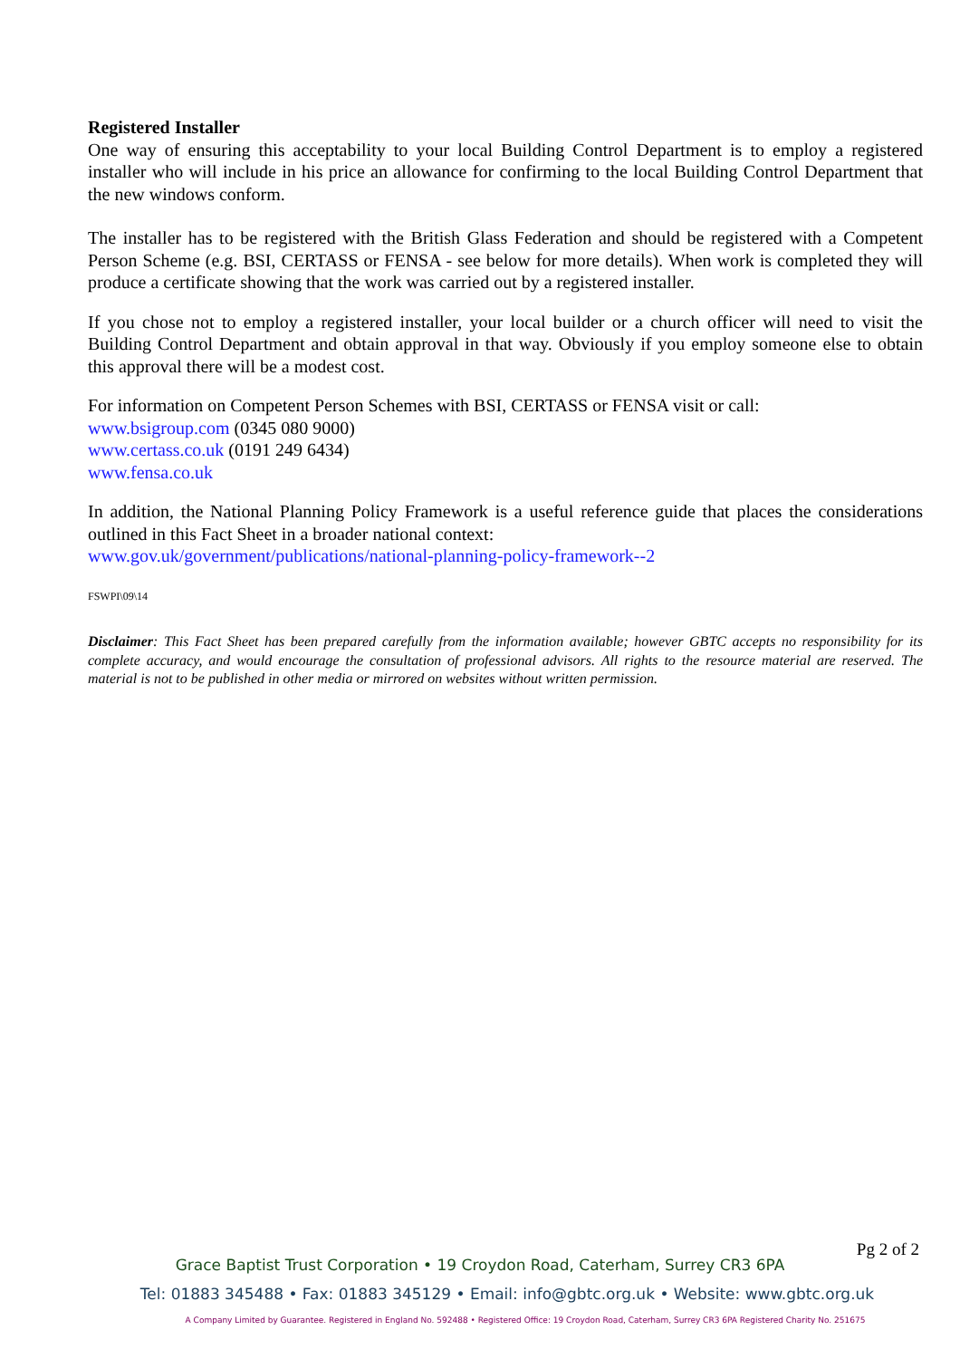Registered Installer
One way of ensuring this acceptability to your local Building Control Department is to employ a registered installer who will include in his price an allowance for confirming to the local Building Control Department that the new windows conform.
The installer has to be registered with the British Glass Federation and should be registered with a Competent Person Scheme (e.g. BSI, CERTASS or FENSA - see below for more details). When work is completed they will produce a certificate showing that the work was carried out by a registered installer.
If you chose not to employ a registered installer, your local builder or a church officer will need to visit the Building Control Department and obtain approval in that way. Obviously if you employ someone else to obtain this approval there will be a modest cost.
For information on Competent Person Schemes with BSI, CERTASS or FENSA visit or call:
www.bsigroup.com (0345 080 9000)
www.certass.co.uk (0191 249 6434)
www.fensa.co.uk
In addition, the National Planning Policy Framework is a useful reference guide that places the considerations outlined in this Fact Sheet in a broader national context:
www.gov.uk/government/publications/national-planning-policy-framework--2
FSWPI\09\14
Disclaimer: This Fact Sheet has been prepared carefully from the information available; however GBTC accepts no responsibility for its complete accuracy, and would encourage the consultation of professional advisors. All rights to the resource material are reserved. The material is not to be published in other media or mirrored on websites without written permission.
Pg 2 of 2
Grace Baptist Trust Corporation • 19 Croydon Road, Caterham, Surrey CR3 6PA
Tel: 01883 345488 • Fax: 01883 345129 • Email: info@gbtc.org.uk • Website: www.gbtc.org.uk
A Company Limited by Guarantee. Registered in England No. 592488 • Registered Office: 19 Croydon Road, Caterham, Surrey CR3 6PA Registered Charity No. 251675